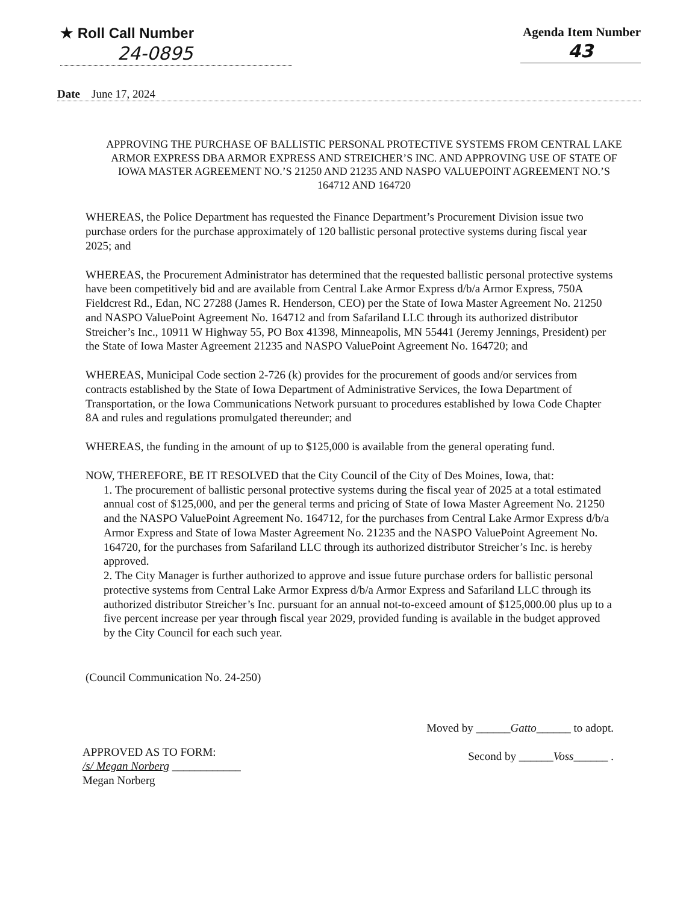★ Roll Call Number
24-0895
Agenda Item Number
43
Date June 17, 2024
APPROVING THE PURCHASE OF BALLISTIC PERSONAL PROTECTIVE SYSTEMS FROM CENTRAL LAKE ARMOR EXPRESS DBA ARMOR EXPRESS AND STREICHER’S INC. AND APPROVING USE OF STATE OF IOWA MASTER AGREEMENT NO.’S 21250 AND 21235 AND NASPO VALUEPOINT AGREEMENT NO.’S 164712 AND 164720
WHEREAS, the Police Department has requested the Finance Department’s Procurement Division issue two purchase orders for the purchase approximately of 120 ballistic personal protective systems during fiscal year 2025; and
WHEREAS, the Procurement Administrator has determined that the requested ballistic personal protective systems have been competitively bid and are available from Central Lake Armor Express d/b/a Armor Express, 750A Fieldcrest Rd., Edan, NC 27288 (James R. Henderson, CEO) per the State of Iowa Master Agreement No. 21250 and NASPO ValuePoint Agreement No. 164712 and from Safariland LLC through its authorized distributor Streicher’s Inc., 10911 W Highway 55, PO Box 41398, Minneapolis, MN 55441 (Jeremy Jennings, President) per the State of Iowa Master Agreement 21235 and NASPO ValuePoint Agreement No. 164720; and
WHEREAS, Municipal Code section 2-726 (k) provides for the procurement of goods and/or services from contracts established by the State of Iowa Department of Administrative Services, the Iowa Department of Transportation, or the Iowa Communications Network pursuant to procedures established by Iowa Code Chapter 8A and rules and regulations promulgated thereunder; and
WHEREAS, the funding in the amount of up to $125,000 is available from the general operating fund.
NOW, THEREFORE, BE IT RESOLVED that the City Council of the City of Des Moines, Iowa, that:
1. The procurement of ballistic personal protective systems during the fiscal year of 2025 at a total estimated annual cost of $125,000, and per the general terms and pricing of State of Iowa Master Agreement No. 21250 and the NASPO ValuePoint Agreement No. 164712, for the purchases from Central Lake Armor Express d/b/a Armor Express and State of Iowa Master Agreement No. 21235 and the NASPO ValuePoint Agreement No. 164720, for the purchases from Safariland LLC through its authorized distributor Streicher’s Inc. is hereby approved.
2. The City Manager is further authorized to approve and issue future purchase orders for ballistic personal protective systems from Central Lake Armor Express d/b/a Armor Express and Safariland LLC through its authorized distributor Streicher’s Inc. pursuant for an annual not-to-exceed amount of $125,000.00 plus up to a five percent increase per year through fiscal year 2029, provided funding is available in the budget approved by the City Council for each such year.
(Council Communication No. 24-250)
APPROVED AS TO FORM:
/s/ Megan Norberg ____________
Megan Norberg
Moved by ______Gatto______ to adopt.
Second by ______Voss______ .